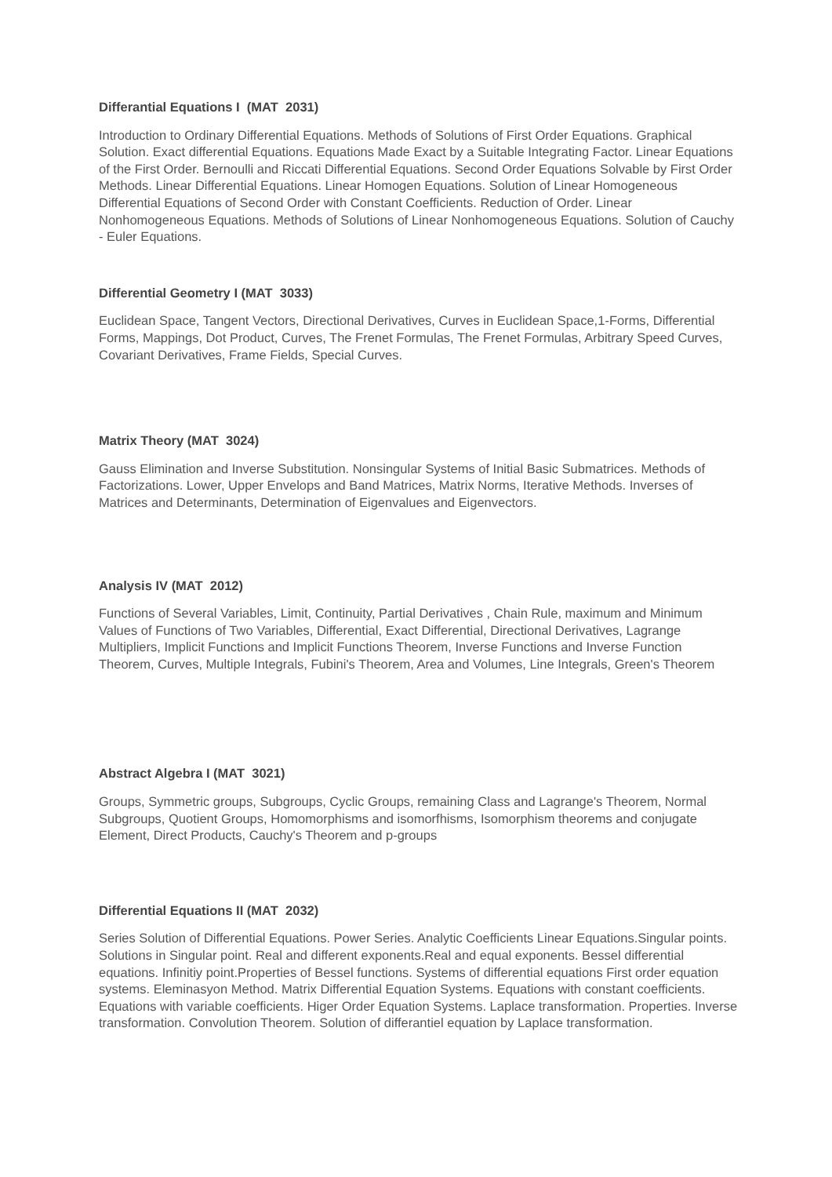Differantial Equations I (MAT 2031)
Introduction to Ordinary Differential Equations. Methods of Solutions of First Order Equations. Graphical Solution. Exact differential Equations. Equations Made Exact by a Suitable Integrating Factor. Linear Equations of the First Order. Bernoulli and Riccati Differential Equations. Second Order Equations Solvable by First Order Methods. Linear Differential Equations. Linear Homogen Equations. Solution of Linear Homogeneous Differential Equations of Second Order with Constant Coefficients. Reduction of Order. Linear Nonhomogeneous Equations. Methods of Solutions of Linear Nonhomogeneous Equations. Solution of Cauchy - Euler Equations.
Differential Geometry I (MAT 3033)
Euclidean Space, Tangent Vectors, Directional Derivatives, Curves in Euclidean Space,1-Forms, Differential Forms, Mappings, Dot Product, Curves, The Frenet Formulas, The Frenet Formulas, Arbitrary Speed Curves, Covariant Derivatives, Frame Fields, Special Curves.
Matrix Theory (MAT 3024)
Gauss Elimination and Inverse Substitution. Nonsingular Systems of Initial Basic Submatrices. Methods of Factorizations. Lower, Upper Envelops and Band Matrices, Matrix Norms, Iterative Methods. Inverses of Matrices and Determinants, Determination of Eigenvalues and Eigenvectors.
Analysis IV (MAT 2012)
Functions of Several Variables, Limit, Continuity, Partial Derivatives , Chain Rule, maximum and Minimum Values of Functions of Two Variables, Differential, Exact Differential, Directional Derivatives, Lagrange Multipliers, Implicit Functions and Implicit Functions Theorem, Inverse Functions and Inverse Function Theorem, Curves, Multiple Integrals, Fubini's Theorem, Area and Volumes, Line Integrals, Green's Theorem
Abstract Algebra I (MAT 3021)
Groups, Symmetric groups, Subgroups, Cyclic Groups, remaining Class and Lagrange's Theorem, Normal Subgroups, Quotient Groups, Homomorphisms and isomorfhisms, Isomorphism theorems and conjugate Element, Direct Products, Cauchy's Theorem and p-groups
Differential Equations II (MAT 2032)
Series Solution of Differential Equations. Power Series. Analytic Coefficients Linear Equations.Singular points. Solutions in Singular point. Real and different exponents.Real and equal exponents. Bessel differential equations. Infinitiy point.Properties of Bessel functions. Systems of differential equations First order equation systems. Eleminasyon Method. Matrix Differential Equation Systems. Equations with constant coefficients. Equations with variable coefficients. Higer Order Equation Systems. Laplace transformation. Properties. Inverse transformation. Convolution Theorem. Solution of differantiel equation by Laplace transformation.